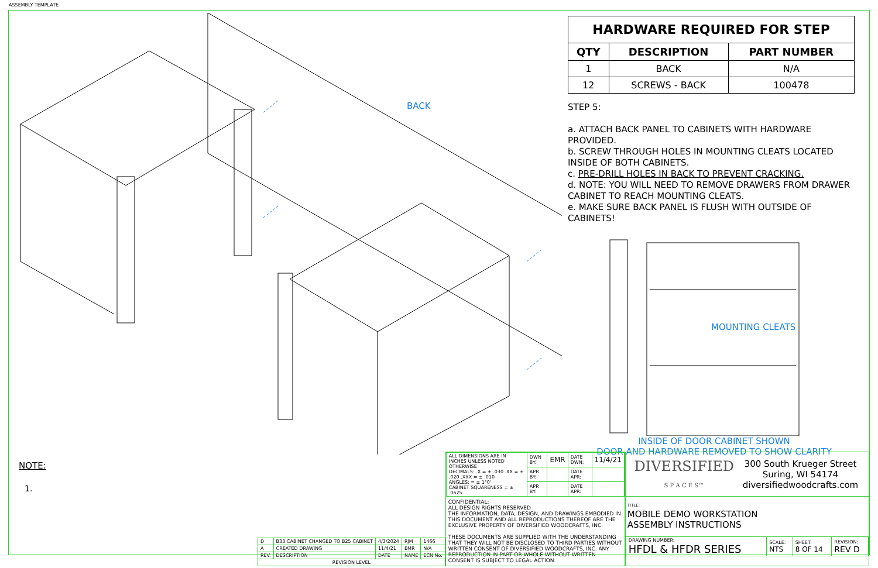ASSEMBLY TEMPLATE
BACK
NOTE:
1.
| HARDWARE REQUIRED FOR STEP | | |
| --- | --- | --- |
| QTY | DESCRIPTION | PART NUMBER |
| 1 | BACK | N/A |
| 12 | SCREWS - BACK | 100478 |
STEP 5:
a. ATTACH BACK PANEL TO CABINETS WITH HARDWARE PROVIDED.
b. SCREW THROUGH HOLES IN MOUNTING CLEATS LOCATED INSIDE OF BOTH CABINETS.
c. PRE-DRILL HOLES IN BACK TO PREVENT CRACKING.
d. NOTE: YOU WILL NEED TO REMOVE DRAWERS FROM DRAWER CABINET TO REACH MOUNTING CLEATS.
e. MAKE SURE BACK PANEL IS FLUSH WITH OUTSIDE OF CABINETS!
MOUNTING CLEATS
INSIDE OF DOOR CABINET SHOWN
DOOR AND HARDWARE REMOVED TO SHOW CLARITY
| D | B33 CABINET CHANGED TO B25 CABINET | 4/3/2024 | RJM | 1466 |
| A | CREATED DRAWING | 11/4/21 | EMR | N/A |
| REV. | DESCRIPTION | DATE | NAME | ECN No. |
| REVISION LEVEL | | | | |
| ALL DIMENSIONS ARE IN INCHES UNLESS NOTED OTHERWISE DECIMALS: .X = ± .030 .XX = ± .020 .XXX = ± .010 ANGLES: = ± 1°0' CABINET SQUARENESS = ± .0625 | DWN BY: | EMR | DATE DWN: | 11/4/21 |
| | APR BY: | | DATE APR: | |
| | APR BY: | | DATE APR: | |
CONFIDENTIAL:
ALL DESIGN RIGHTS RESERVED
THE INFORMATION, DATA, DESIGN, AND DRAWINGS EMBODIED IN THIS DOCUMENT AND ALL REPRODUCTIONS THEREOF ARE THE EXCLUSIVE PROPERTY OF DIVERSIFIED WOODCRAFTS, INC.
THESE DOCUMENTS ARE SUPPLIED WITH THE UNDERSTANDING THAT THEY WILL NOT BE DISCLOSED TO THIRD PARTIES WITHOUT WRITTEN CONSENT OF DIVERSIFIED WOODCRAFTS, INC. ANY REPRODUCTION IN PART OR WHOLE WITHOUT WRITTEN CONSENT IS SUBJECT TO LEGAL ACTION.
DIVERSIFIED
S P A C E S™
300 South Krueger Street
Suring, WI 54174
diversifiedwoodcrafts.com
TITLE:
MOBILE DEMO WORKSTATION
ASSEMBLY INSTRUCTIONS
| DRAWING NUMBER: HFDL & HFDR SERIES | SCALE: NTS | SHEET: 8 OF 14 | REVISION: REV D |